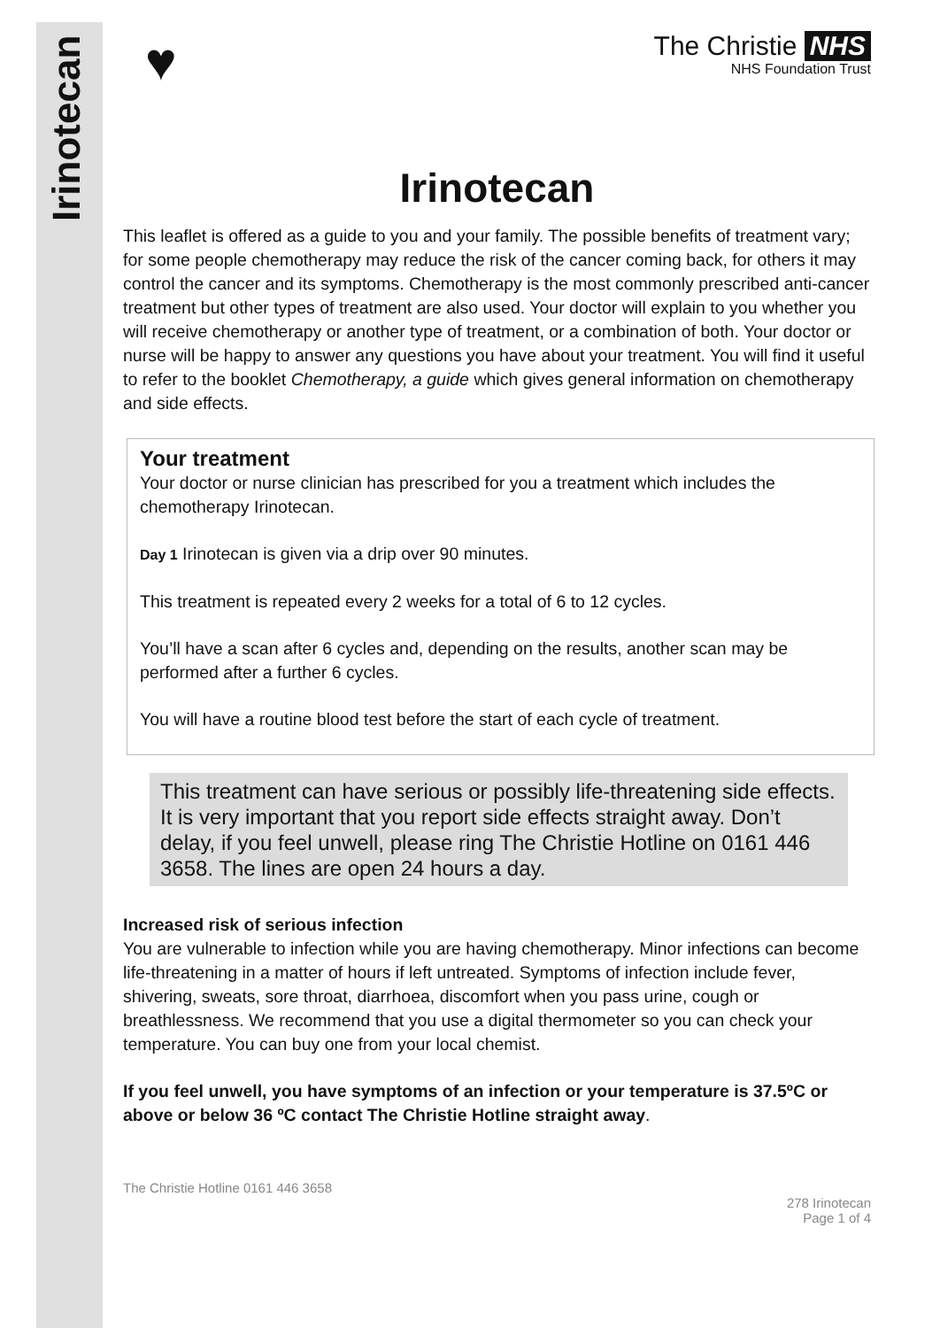Irinotecan
♥
The Christie NHS
NHS Foundation Trust
Irinotecan
This leaflet is offered as a guide to you and your family. The possible benefits of treatment vary; for some people chemotherapy may reduce the risk of the cancer coming back, for others it may control the cancer and its symptoms. Chemotherapy is the most commonly prescribed anti-cancer treatment but other types of treatment are also used. Your doctor will explain to you whether you will receive chemotherapy or another type of treatment, or a combination of both. Your doctor or nurse will be happy to answer any questions you have about your treatment. You will find it useful to refer to the booklet Chemotherapy, a guide which gives general information on chemotherapy and side effects.
Your treatment
Your doctor or nurse clinician has prescribed for you a treatment which includes the chemotherapy Irinotecan.
Day 1 Irinotecan is given via a drip over 90 minutes.
This treatment is repeated every 2 weeks for a total of 6 to 12 cycles.
You’ll have a scan after 6 cycles and, depending on the results, another scan may be performed after a further 6 cycles.
You will have a routine blood test before the start of each cycle of treatment.
This treatment can have serious or possibly life-threatening side effects. It is very important that you report side effects straight away. Don’t delay, if you feel unwell, please ring The Christie Hotline on 0161 446 3658. The lines are open 24 hours a day.
Increased risk of serious infection
You are vulnerable to infection while you are having chemotherapy. Minor infections can become life-threatening in a matter of hours if left untreated. Symptoms of infection include fever, shivering, sweats, sore throat, diarrhoea, discomfort when you pass urine, cough or breathlessness. We recommend that you use a digital thermometer so you can check your temperature. You can buy one from your local chemist.
If you feel unwell, you have symptoms of an infection or your temperature is 37.5ºC or above or below 36 ºC contact The Christie Hotline straight away.
The Christie Hotline 0161 446 3658
278 Irinotecan
Page 1 of 4